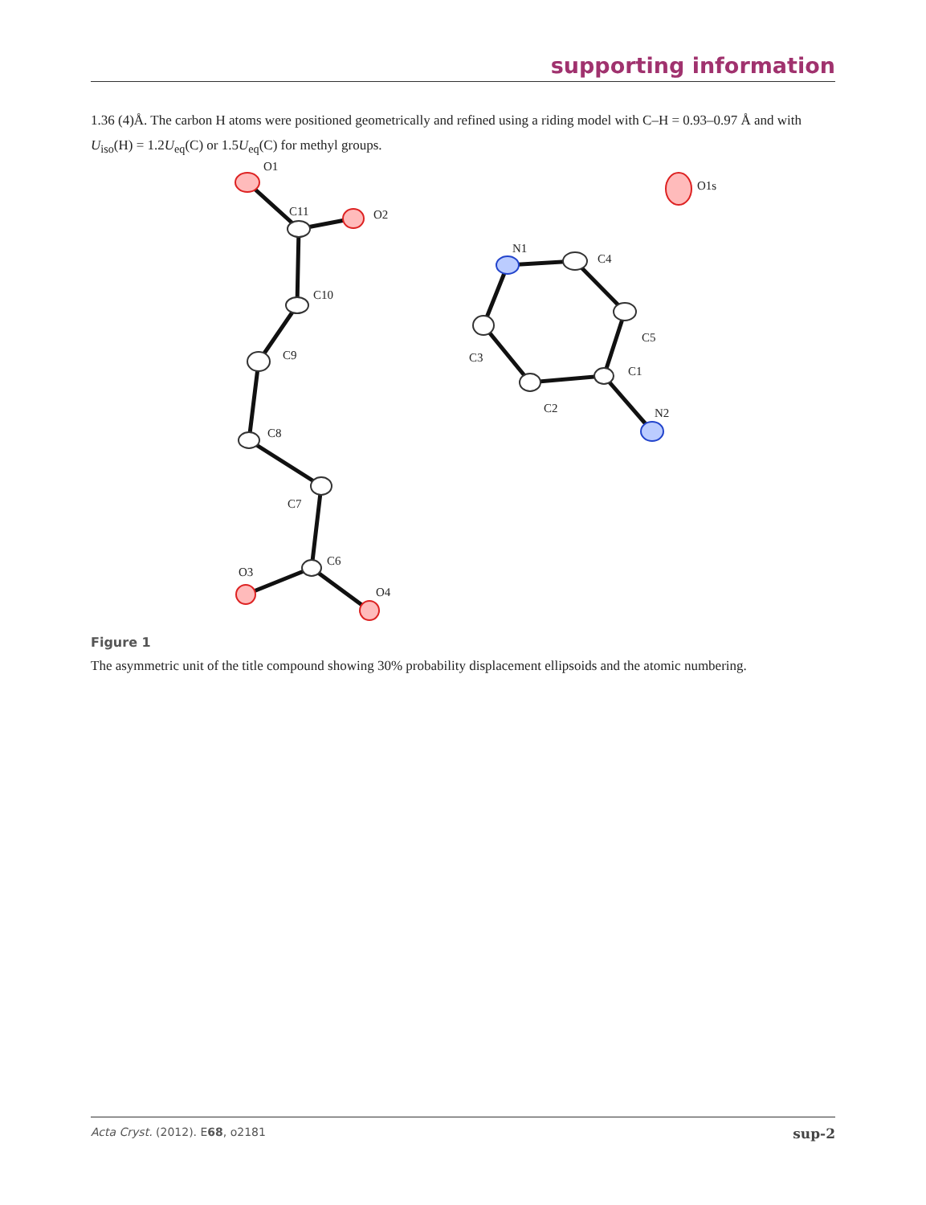supporting information
1.36 (4)Å. The carbon H atoms were positioned geometrically and refined using a riding model with C–H = 0.93–0.97 Å and with U<sub>iso</sub>(H) = 1.2U<sub>eq</sub>(C) or 1.5U<sub>eq</sub>(C) for methyl groups.
O1
O2
C11
C10
C9
C8
C7
C6
O3
O4
O1s
N1
C4
C5
C1
N2
C2
C3
Figure 1
The asymmetric unit of the title compound showing 30% probability displacement ellipsoids and the atomic numbering.
Acta Cryst. (2012). E68, o2181 sup-2